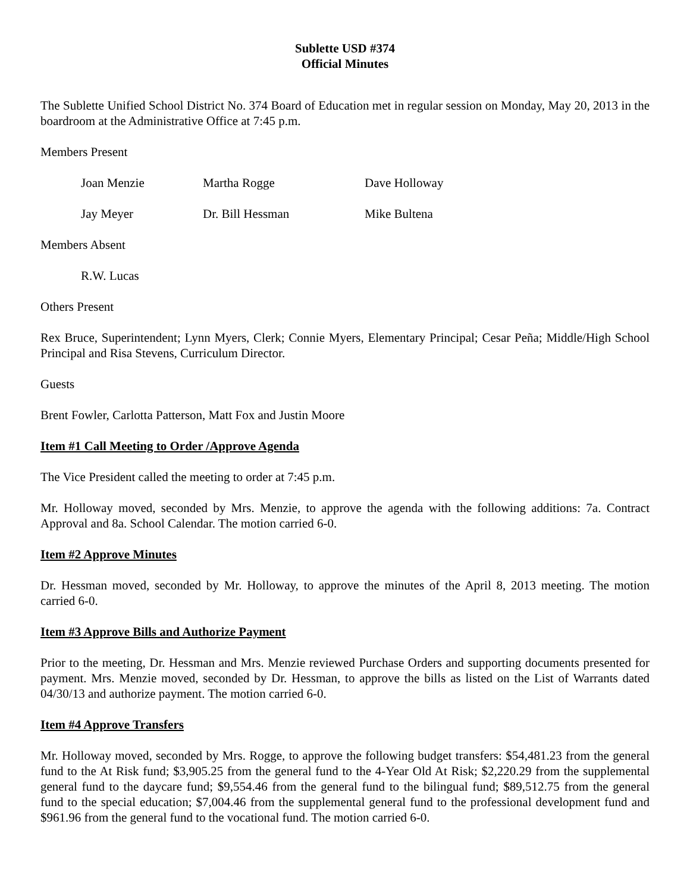Sublette USD #374
Official Minutes
The Sublette Unified School District No. 374 Board of Education met in regular session on Monday, May 20, 2013 in the boardroom at the Administrative Office at 7:45 p.m.
Members Present
Joan Menzie Martha Rogge Dave Holloway
Jay Meyer Dr. Bill Hessman Mike Bultena
Members Absent
R.W. Lucas
Others Present
Rex Bruce, Superintendent; Lynn Myers, Clerk; Connie Myers, Elementary Principal; Cesar Peña; Middle/High School Principal and Risa Stevens, Curriculum Director.
Guests
Brent Fowler, Carlotta Patterson, Matt Fox and Justin Moore
Item #1 Call Meeting to Order /Approve Agenda
The Vice President called the meeting to order at 7:45 p.m.
Mr. Holloway moved, seconded by Mrs. Menzie, to approve the agenda with the following additions: 7a. Contract Approval and 8a. School Calendar. The motion carried 6-0.
Item #2 Approve Minutes
Dr. Hessman moved, seconded by Mr. Holloway, to approve the minutes of the April 8, 2013 meeting. The motion carried 6-0.
Item #3 Approve Bills and Authorize Payment
Prior to the meeting, Dr. Hessman and Mrs. Menzie reviewed Purchase Orders and supporting documents presented for payment. Mrs. Menzie moved, seconded by Dr. Hessman, to approve the bills as listed on the List of Warrants dated 04/30/13 and authorize payment. The motion carried 6-0.
Item #4 Approve Transfers
Mr. Holloway moved, seconded by Mrs. Rogge, to approve the following budget transfers: $54,481.23 from the general fund to the At Risk fund; $3,905.25 from the general fund to the 4-Year Old At Risk; $2,220.29 from the supplemental general fund to the daycare fund; $9,554.46 from the general fund to the bilingual fund; $89,512.75 from the general fund to the special education; $7,004.46 from the supplemental general fund to the professional development fund and $961.96 from the general fund to the vocational fund. The motion carried 6-0.